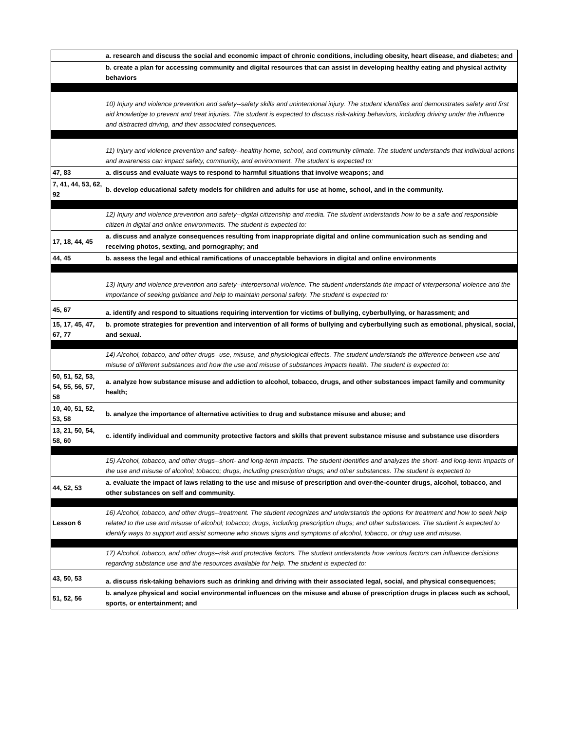| | a. research and discuss the social and economic impact of chronic conditions, including obesity, heart disease, and diabetes; and |
| | b. create a plan for accessing community and digital resources that can assist in developing healthy eating and physical activity behaviors |
| | 10) Injury and violence prevention and safety--safety skills and unintentional injury. The student identifies and demonstrates safety and first aid knowledge to prevent and treat injuries. The student is expected to discuss risk-taking behaviors, including driving under the influence and distracted driving, and their associated consequences. |
| | 11) Injury and violence prevention and safety--healthy home, school, and community climate. The student understands that individual actions and awareness can impact safety, community, and environment. The student is expected to: |
| 47, 83 | a. discuss and evaluate ways to respond to harmful situations that involve weapons; and |
| 7, 41, 44, 53, 62, 92 | b. develop educational safety models for children and adults for use at home, school, and in the community. |
| | 12) Injury and violence prevention and safety--digital citizenship and media. The student understands how to be a safe and responsible citizen in digital and online environments. The student is expected to: |
| 17, 18, 44, 45 | a. discuss and analyze consequences resulting from inappropriate digital and online communication such as sending and receiving photos, sexting, and pornography; and |
| 44, 45 | b. assess the legal and ethical ramifications of unacceptable behaviors in digital and online environments |
| | 13) Injury and violence prevention and safety--interpersonal violence. The student understands the impact of interpersonal violence and the importance of seeking guidance and help to maintain personal safety. The student is expected to: |
| 45, 67 | a. identify and respond to situations requiring intervention for victims of bullying, cyberbullying, or harassment; and |
| 15, 17, 45, 47, 67, 77 | b. promote strategies for prevention and intervention of all forms of bullying and cyberbullying such as emotional, physical, social, and sexual. |
| | 14) Alcohol, tobacco, and other drugs--use, misuse, and physiological effects. The student understands the difference between use and misuse of different substances and how the use and misuse of substances impacts health. The student is expected to: |
| 50, 51, 52, 53, 54, 55, 56, 57, 58 | a. analyze how substance misuse and addiction to alcohol, tobacco, drugs, and other substances impact family and community health; |
| 10, 40, 51, 52, 53, 58 | b. analyze the importance of alternative activities to drug and substance misuse and abuse; and |
| 13, 21, 50, 54, 58, 60 | c. identify individual and community protective factors and skills that prevent substance misuse and substance use disorders |
| | 15) Alcohol, tobacco, and other drugs--short- and long-term impacts. The student identifies and analyzes the short- and long-term impacts of the use and misuse of alcohol; tobacco; drugs, including prescription drugs; and other substances. The student is expected to |
| 44, 52, 53 | a. evaluate the impact of laws relating to the use and misuse of prescription and over-the-counter drugs, alcohol, tobacco, and other substances on self and community. |
| Lesson 6 | 16) Alcohol, tobacco, and other drugs--treatment. The student recognizes and understands the options for treatment and how to seek help related to the use and misuse of alcohol; tobacco; drugs, including prescription drugs; and other substances. The student is expected to identify ways to support and assist someone who shows signs and symptoms of alcohol, tobacco, or drug use and misuse. |
| | 17) Alcohol, tobacco, and other drugs--risk and protective factors. The student understands how various factors can influence decisions regarding substance use and the resources available for help. The student is expected to: |
| 43, 50, 53 | a. discuss risk-taking behaviors such as drinking and driving with their associated legal, social, and physical consequences; |
| 51, 52, 56 | b. analyze physical and social environmental influences on the misuse and abuse of prescription drugs in places such as school, sports, or entertainment; and |